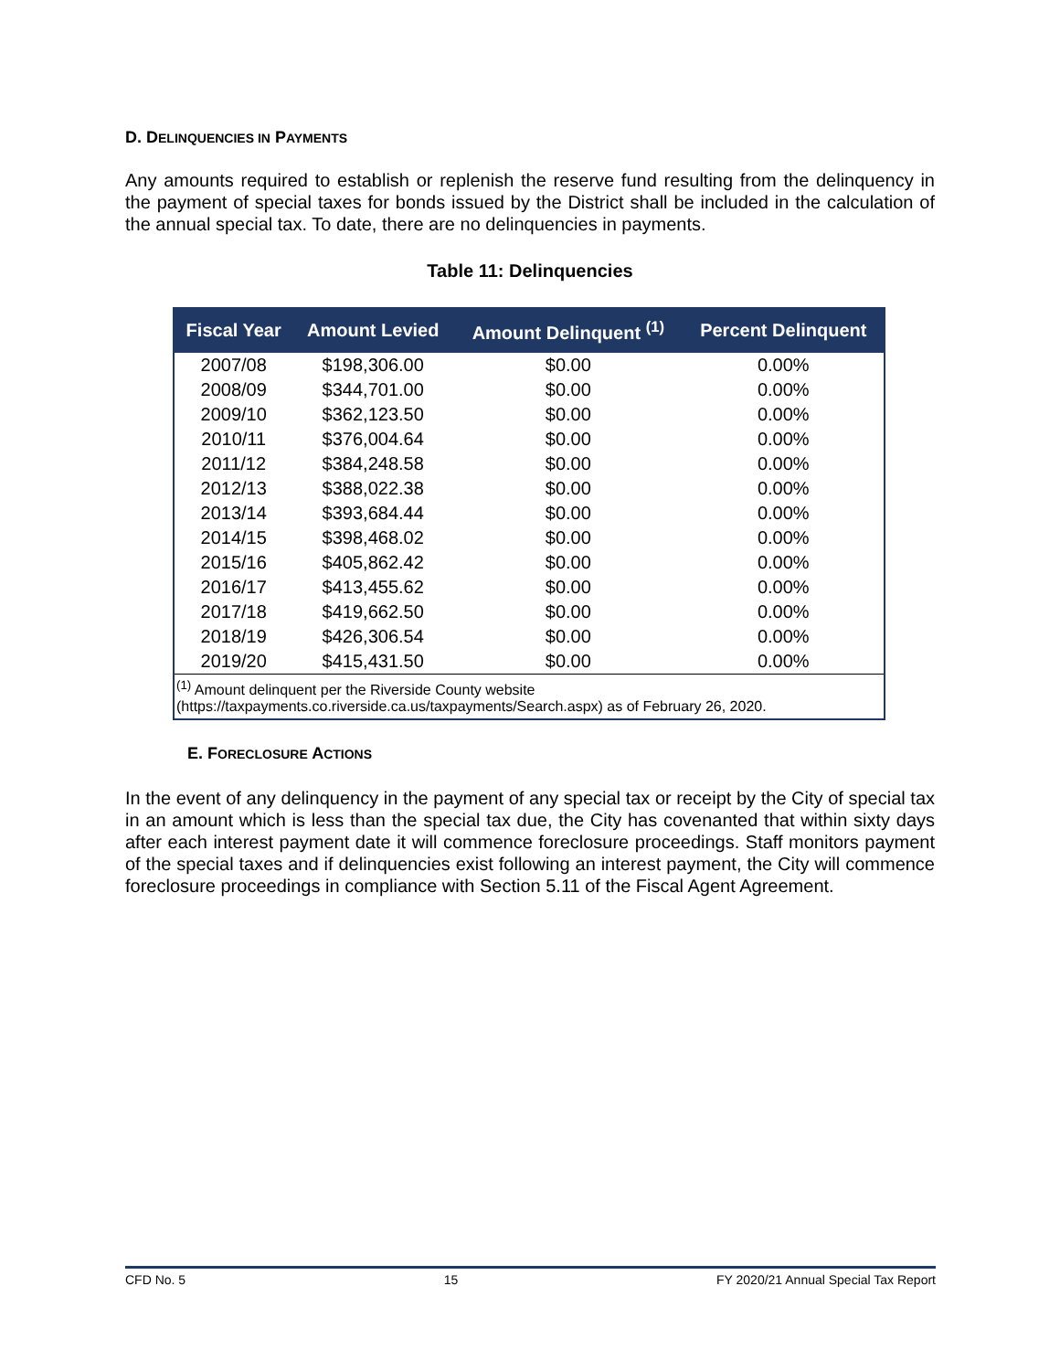D. DELINQUENCIES IN PAYMENTS
Any amounts required to establish or replenish the reserve fund resulting from the delinquency in the payment of special taxes for bonds issued by the District shall be included in the calculation of the annual special tax. To date, there are no delinquencies in payments.
Table 11: Delinquencies
| Fiscal Year | Amount Levied | Amount Delinquent <sup>(1)</sup> | Percent Delinquent |
| --- | --- | --- | --- |
| 2007/08 | $198,306.00 | $0.00 | 0.00% |
| 2008/09 | $344,701.00 | $0.00 | 0.00% |
| 2009/10 | $362,123.50 | $0.00 | 0.00% |
| 2010/11 | $376,004.64 | $0.00 | 0.00% |
| 2011/12 | $384,248.58 | $0.00 | 0.00% |
| 2012/13 | $388,022.38 | $0.00 | 0.00% |
| 2013/14 | $393,684.44 | $0.00 | 0.00% |
| 2014/15 | $398,468.02 | $0.00 | 0.00% |
| 2015/16 | $405,862.42 | $0.00 | 0.00% |
| 2016/17 | $413,455.62 | $0.00 | 0.00% |
| 2017/18 | $419,662.50 | $0.00 | 0.00% |
| 2018/19 | $426,306.54 | $0.00 | 0.00% |
| 2019/20 | $415,431.50 | $0.00 | 0.00% |
| <sup>(1)</sup> Amount delinquent per the Riverside County website (https://taxpayments.co.riverside.ca.us/taxpayments/Search.aspx) as of February 26, 2020. | | | |
E. FORECLOSURE ACTIONS
In the event of any delinquency in the payment of any special tax or receipt by the City of special tax in an amount which is less than the special tax due, the City has covenanted that within sixty days after each interest payment date it will commence foreclosure proceedings. Staff monitors payment of the special taxes and if delinquencies exist following an interest payment, the City will commence foreclosure proceedings in compliance with Section 5.11 of the Fiscal Agent Agreement.
CFD No. 5 15 FY 2020/21 Annual Special Tax Report